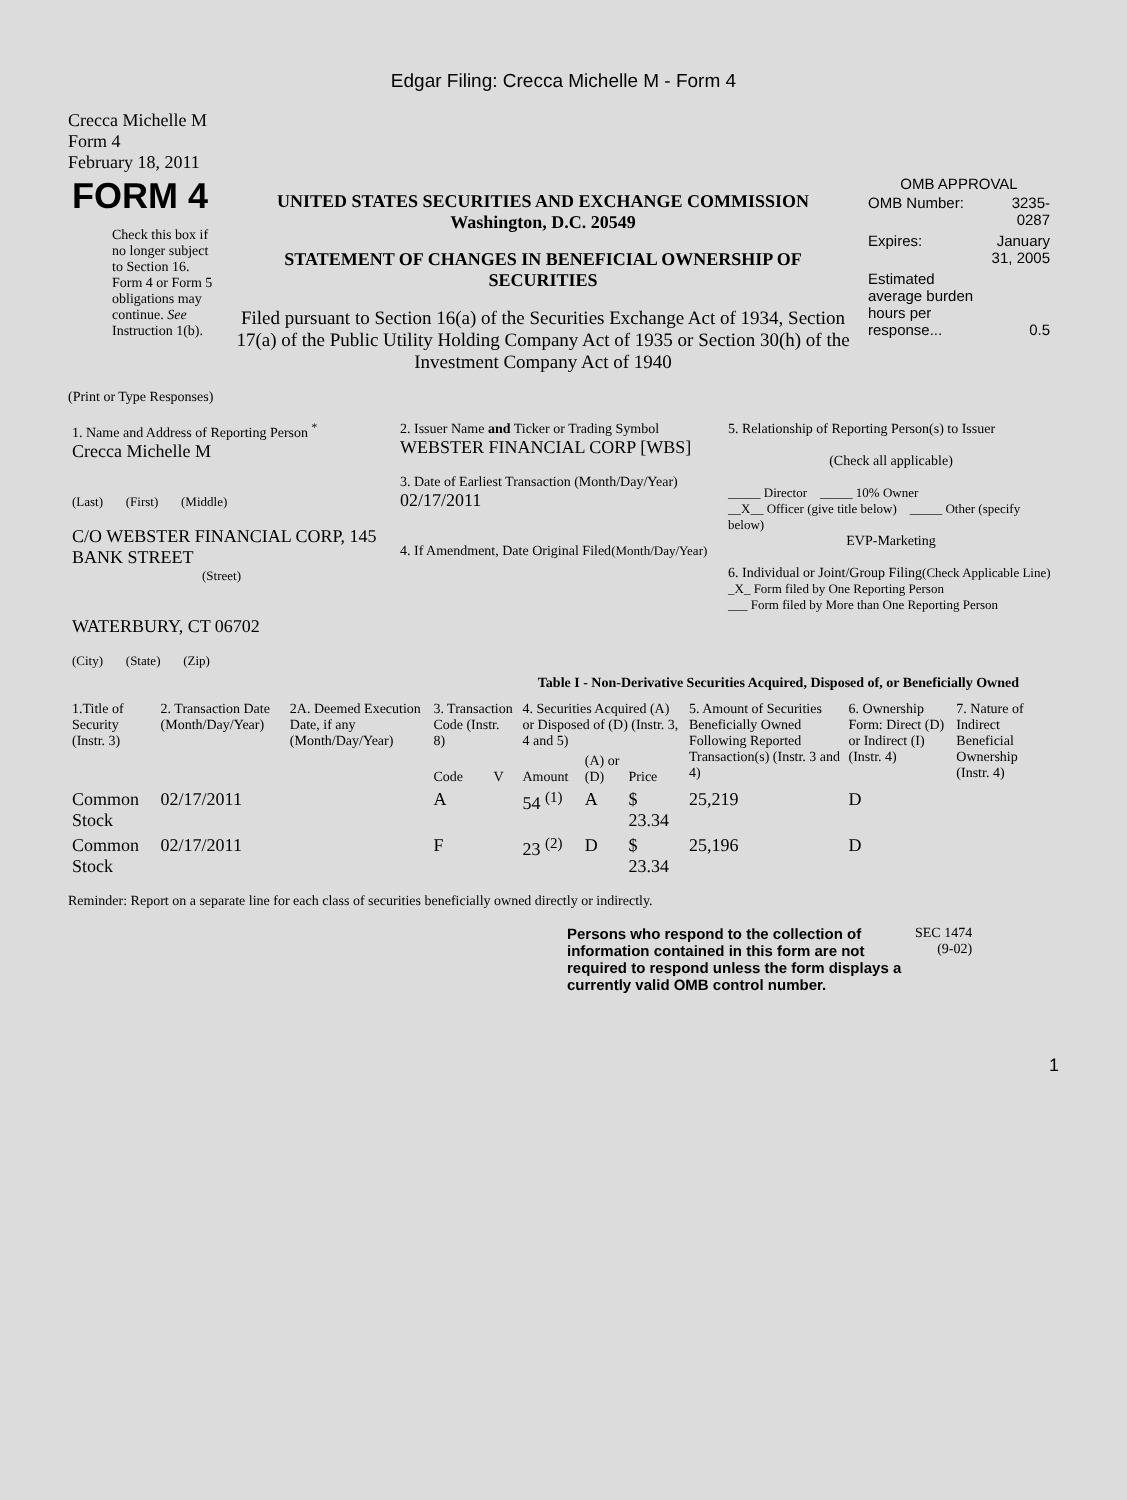Edgar Filing: Crecca Michelle M - Form 4
Crecca Michelle M
Form 4
February 18, 2011
| FORM 4 Check this box if no longer subject to Section 16. Form 4 or Form 5 obligations may continue. See Instruction 1(b). | UNITED STATES SECURITIES AND EXCHANGE COMMISSION Washington, D.C. 20549 STATEMENT OF CHANGES IN BENEFICIAL OWNERSHIP OF SECURITIES Filed pursuant to Section 16(a) of the Securities Exchange Act of 1934, Section 17(a) of the Public Utility Holding Company Act of 1935 or Section 30(h) of the Investment Company Act of 1940 | OMB APPROVAL / OMB Number: / 3235-0287 / / Expires: / January 31, 2005 / / Estimated average burden hours per response... / 0.5 / |
(Print or Type Responses)
| 1. Name and Address of Reporting Person <sup>*</sup> Crecca Michelle M (Last) (First) (Middle) C/O WEBSTER FINANCIAL CORP, 145 BANK STREET (Street) WATERBURY, CT 06702 (City) (State) (Zip) | 2. Issuer Name and Ticker or Trading Symbol WEBSTER FINANCIAL CORP [WBS] 3. Date of Earliest Transaction (Month/Day/Year) 02/17/2011 4. If Amendment, Date Original Filed (Month/Day/Year) | 5. Relationship of Reporting Person(s) to Issuer (Check all applicable) _____ Director _____ 10% Owner __X__ Officer (give title below) _____ Other (specify below) EVP-Marketing 6. Individual or Joint/Group Filing (Check Applicable Line) _X_ Form filed by One Reporting Person ___ Form filed by More than One Reporting Person |
Table I - Non-Derivative Securities Acquired, Disposed of, or Beneficially Owned
| 1.Title of Security (Instr. 3) | 2. Transaction Date (Month/Day/Year) | 2A. Deemed Execution Date, if any (Month/Day/Year) | 3. Transaction Code (Instr. 8) | | 4. Securities Acquired (A) or Disposed of (D) (Instr. 3, 4 and 5) | | | 5. Amount of Securities Beneficially Owned Following Reported Transaction(s) (Instr. 3 and 4) | 6. Ownership Form: Direct (D) or Indirect (I) (Instr. 4) | 7. Nature of Indirect Beneficial Ownership (Instr. 4) |
| --- | --- | --- | --- | --- | --- | --- | --- | --- | --- | --- |
| | | | Code | V | Amount | (A) or (D) | Price | | | |
| Common Stock | 02/17/2011 | | A | | 54 <sup>(1)</sup> | A | $ 23.34 | 25,219 | D | |
| Common Stock | 02/17/2011 | | F | | 23 <sup>(2)</sup> | D | $ 23.34 | 25,196 | D | |
Reminder: Report on a separate line for each class of securities beneficially owned directly or indirectly.
| Persons who respond to the collection of information contained in this form are not required to respond unless the form displays a currently valid OMB control number. | SEC 1474 (9-02) |
1